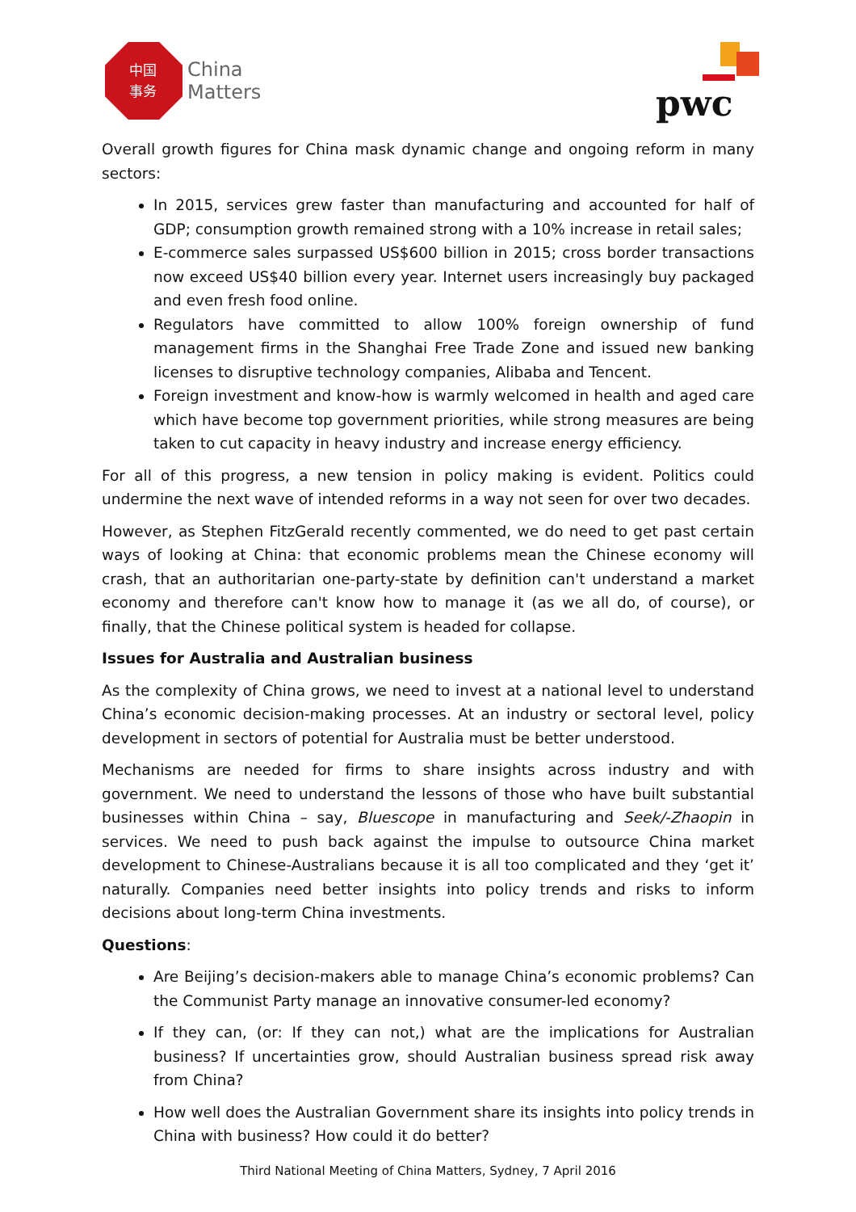中国
事务
China
Matters
pwc
Overall growth figures for China mask dynamic change and ongoing reform in many sectors:
In 2015, services grew faster than manufacturing and accounted for half of GDP; consumption growth remained strong with a 10% increase in retail sales;
E-commerce sales surpassed US$600 billion in 2015; cross border transactions now exceed US$40 billion every year. Internet users increasingly buy packaged and even fresh food online.
Regulators have committed to allow 100% foreign ownership of fund management firms in the Shanghai Free Trade Zone and issued new banking licenses to disruptive technology companies, Alibaba and Tencent.
Foreign investment and know-how is warmly welcomed in health and aged care which have become top government priorities, while strong measures are being taken to cut capacity in heavy industry and increase energy efficiency.
For all of this progress, a new tension in policy making is evident. Politics could undermine the next wave of intended reforms in a way not seen for over two decades.
However, as Stephen FitzGerald recently commented, we do need to get past certain ways of looking at China: that economic problems mean the Chinese economy will crash, that an authoritarian one-party-state by definition can't understand a market economy and therefore can't know how to manage it (as we all do, of course), or finally, that the Chinese political system is headed for collapse.
Issues for Australia and Australian business
As the complexity of China grows, we need to invest at a national level to understand China’s economic decision-making processes. At an industry or sectoral level, policy development in sectors of potential for Australia must be better understood.
Mechanisms are needed for firms to share insights across industry and with government. We need to understand the lessons of those who have built substantial businesses within China – say, Bluescope in manufacturing and Seek/-Zhaopin in services. We need to push back against the impulse to outsource China market development to Chinese-Australians because it is all too complicated and they ‘get it’ naturally. Companies need better insights into policy trends and risks to inform decisions about long-term China investments.
Questions:
Are Beijing’s decision-makers able to manage China’s economic problems? Can the Communist Party manage an innovative consumer-led economy?
If they can, (or: If they can not,) what are the implications for Australian business? If uncertainties grow, should Australian business spread risk away from China?
How well does the Australian Government share its insights into policy trends in China with business? How could it do better?
Third National Meeting of China Matters, Sydney, 7 April 2016